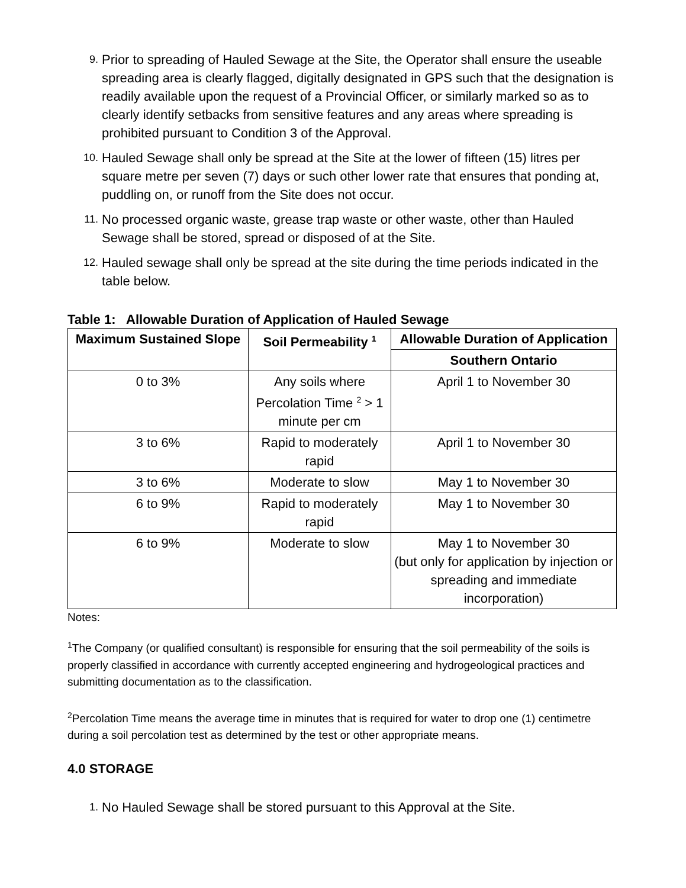9.
Prior to spreading of Hauled Sewage at the Site, the Operator shall ensure the useable spreading area is clearly flagged, digitally designated in GPS such that the designation is readily available upon the request of a Provincial Officer, or similarly marked so as to clearly identify setbacks from sensitive features and any areas where spreading is prohibited pursuant to Condition 3 of the Approval.
10.
Hauled Sewage shall only be spread at the Site at the lower of fifteen (15) litres per square metre per seven (7) days or such other lower rate that ensures that ponding at, puddling on, or runoff from the Site does not occur.
11.
No processed organic waste, grease trap waste or other waste, other than Hauled Sewage shall be stored, spread or disposed of at the Site.
12.
Hauled sewage shall only be spread at the site during the time periods indicated in the table below.
Table 1: Allowable Duration of Application of Hauled Sewage
| Maximum Sustained Slope | Soil Permeability <sup>1</sup> | Allowable Duration of Application |
| --- | --- | --- |
| | | Southern Ontario |
| 0 to 3% | Any soils where Percolation Time <sup>2</sup> > 1 minute per cm | April 1 to November 30 |
| 3 to 6% | Rapid to moderately rapid | April 1 to November 30 |
| 3 to 6% | Moderate to slow | May 1 to November 30 |
| 6 to 9% | Rapid to moderately rapid | May 1 to November 30 |
| 6 to 9% | Moderate to slow | May 1 to November 30 (but only for application by injection or spreading and immediate incorporation) |
Notes:
<sup>1</sup> The Company (or qualified consultant) is responsible for ensuring that the soil permeability of the soils is properly classified in accordance with currently accepted engineering and hydrogeological practices and submitting documentation as to the classification.
<sup>2</sup> Percolation Time means the average time in minutes that is required for water to drop one (1) centimetre during a soil percolation test as determined by the test or other appropriate means.
4.0 STORAGE
1.
No Hauled Sewage shall be stored pursuant to this Approval at the Site.